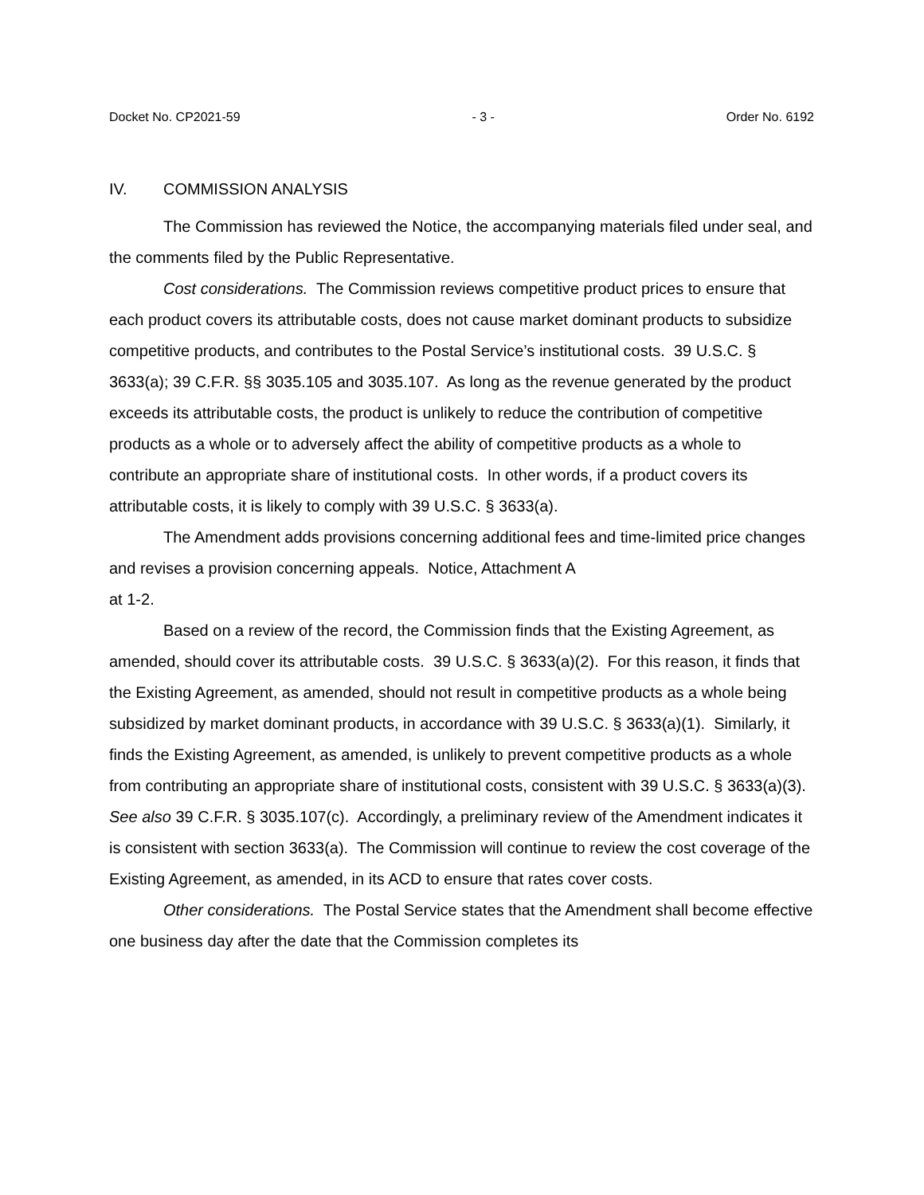Docket No. CP2021-59 - 3 - Order No. 6192
IV. COMMISSION ANALYSIS
The Commission has reviewed the Notice, the accompanying materials filed under seal, and the comments filed by the Public Representative.
Cost considerations. The Commission reviews competitive product prices to ensure that each product covers its attributable costs, does not cause market dominant products to subsidize competitive products, and contributes to the Postal Service’s institutional costs. 39 U.S.C. § 3633(a); 39 C.F.R. §§ 3035.105 and 3035.107. As long as the revenue generated by the product exceeds its attributable costs, the product is unlikely to reduce the contribution of competitive products as a whole or to adversely affect the ability of competitive products as a whole to contribute an appropriate share of institutional costs. In other words, if a product covers its attributable costs, it is likely to comply with 39 U.S.C. § 3633(a).
The Amendment adds provisions concerning additional fees and time-limited price changes and revises a provision concerning appeals. Notice, Attachment A
at 1-2.
Based on a review of the record, the Commission finds that the Existing Agreement, as amended, should cover its attributable costs. 39 U.S.C. § 3633(a)(2). For this reason, it finds that the Existing Agreement, as amended, should not result in competitive products as a whole being subsidized by market dominant products, in accordance with 39 U.S.C. § 3633(a)(1). Similarly, it finds the Existing Agreement, as amended, is unlikely to prevent competitive products as a whole from contributing an appropriate share of institutional costs, consistent with 39 U.S.C. § 3633(a)(3). See also 39 C.F.R. § 3035.107(c). Accordingly, a preliminary review of the Amendment indicates it is consistent with section 3633(a). The Commission will continue to review the cost coverage of the Existing Agreement, as amended, in its ACD to ensure that rates cover costs.
Other considerations. The Postal Service states that the Amendment shall become effective one business day after the date that the Commission completes its